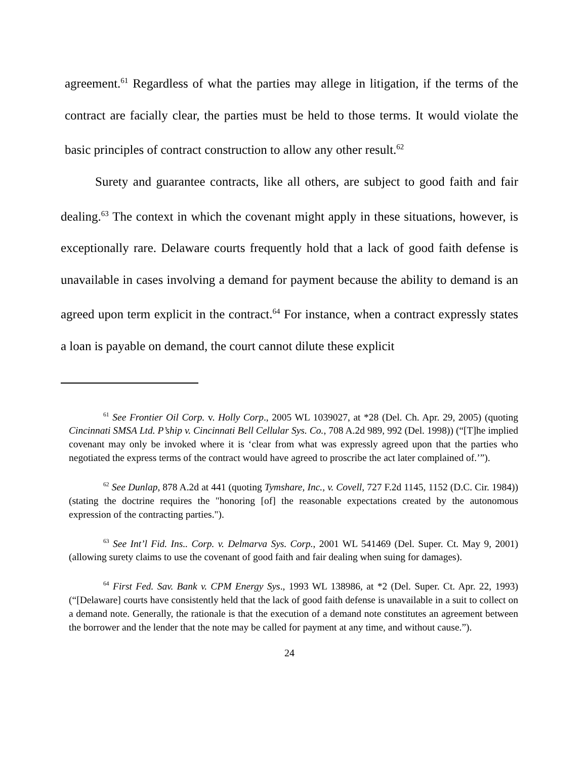agreement.<sup>61</sup> Regardless of what the parties may allege in litigation, if the terms of the contract are facially clear, the parties must be held to those terms. It would violate the basic principles of contract construction to allow any other result.<sup>62</sup>
Surety and guarantee contracts, like all others, are subject to good faith and fair dealing.<sup>63</sup> The context in which the covenant might apply in these situations, however, is exceptionally rare. Delaware courts frequently hold that a lack of good faith defense is unavailable in cases involving a demand for payment because the ability to demand is an agreed upon term explicit in the contract.<sup>64</sup> For instance, when a contract expressly states a loan is payable on demand, the court cannot dilute these explicit
<sup>61</sup> See Frontier Oil Corp. v. Holly Corp., 2005 WL 1039027, at *28 (Del. Ch. Apr. 29, 2005) (quoting Cincinnati SMSA Ltd. P’ship v. Cincinnati Bell Cellular Sys. Co., 708 A.2d 989, 992 (Del. 1998)) (“[T]he implied covenant may only be invoked where it is ‘clear from what was expressly agreed upon that the parties who negotiated the express terms of the contract would have agreed to proscribe the act later complained of.’”).
<sup>62</sup> See Dunlap, 878 A.2d at 441 (quoting Tymshare, Inc., v. Covell, 727 F.2d 1145, 1152 (D.C. Cir. 1984)) (stating the doctrine requires the "honoring [of] the reasonable expectations created by the autonomous expression of the contracting parties.").
<sup>63</sup> See Int’l Fid. Ins.. Corp. v. Delmarva Sys. Corp., 2001 WL 541469 (Del. Super. Ct. May 9, 2001) (allowing surety claims to use the covenant of good faith and fair dealing when suing for damages).
<sup>64</sup> First Fed. Sav. Bank v. CPM Energy Sys., 1993 WL 138986, at *2 (Del. Super. Ct. Apr. 22, 1993)(“[Delaware] courts have consistently held that the lack of good faith defense is unavailable in a suit to collect on a demand note. Generally, the rationale is that the execution of a demand note constitutes an agreement between the borrower and the lender that the note may be called for payment at any time, and without cause.”).
24